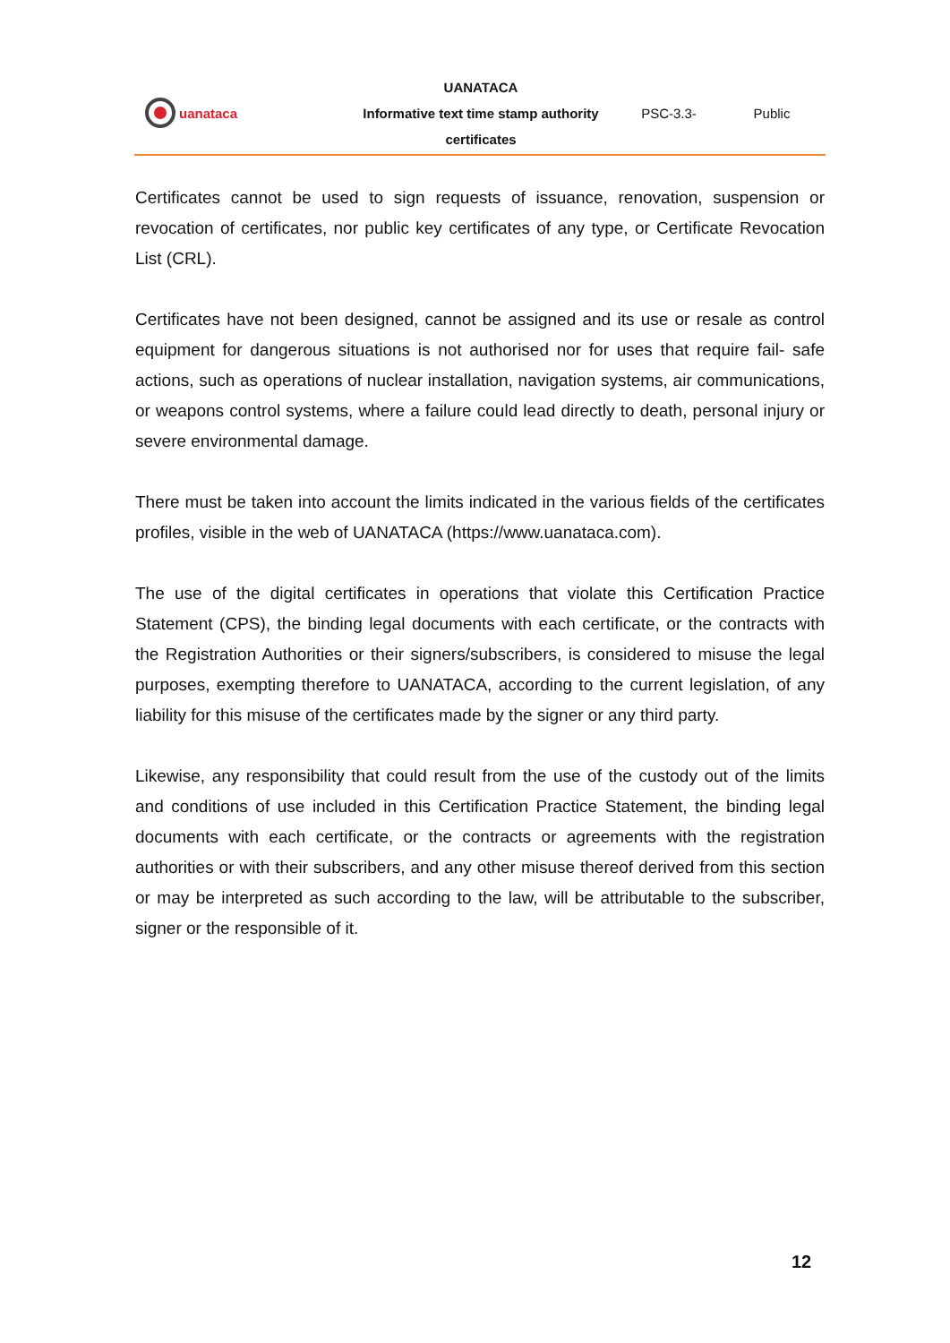uanataca
UANATACA
Informative text time stamp authority
certificates
PSC-3.3- Public
Certificates cannot be used to sign requests of issuance, renovation, suspension or revocation of certificates, nor public key certificates of any type, or Certificate Revocation List (CRL).
Certificates have not been designed, cannot be assigned and its use or resale as control equipment for dangerous situations is not authorised nor for uses that require fail- safe actions, such as operations of nuclear installation, navigation systems, air communications, or weapons control systems, where a failure could lead directly to death, personal injury or severe environmental damage.
There must be taken into account the limits indicated in the various fields of the certificates profiles, visible in the web of UANATACA (https://www.uanataca.com).
The use of the digital certificates in operations that violate this Certification Practice Statement (CPS), the binding legal documents with each certificate, or the contracts with the Registration Authorities or their signers/subscribers, is considered to misuse the legal purposes, exempting therefore to UANATACA, according to the current legislation, of any liability for this misuse of the certificates made by the signer or any third party.
Likewise, any responsibility that could result from the use of the custody out of the limits and conditions of use included in this Certification Practice Statement, the binding legal documents with each certificate, or the contracts or agreements with the registration authorities or with their subscribers, and any other misuse thereof derived from this section or may be interpreted as such according to the law, will be attributable to the subscriber, signer or the responsible of it.
12